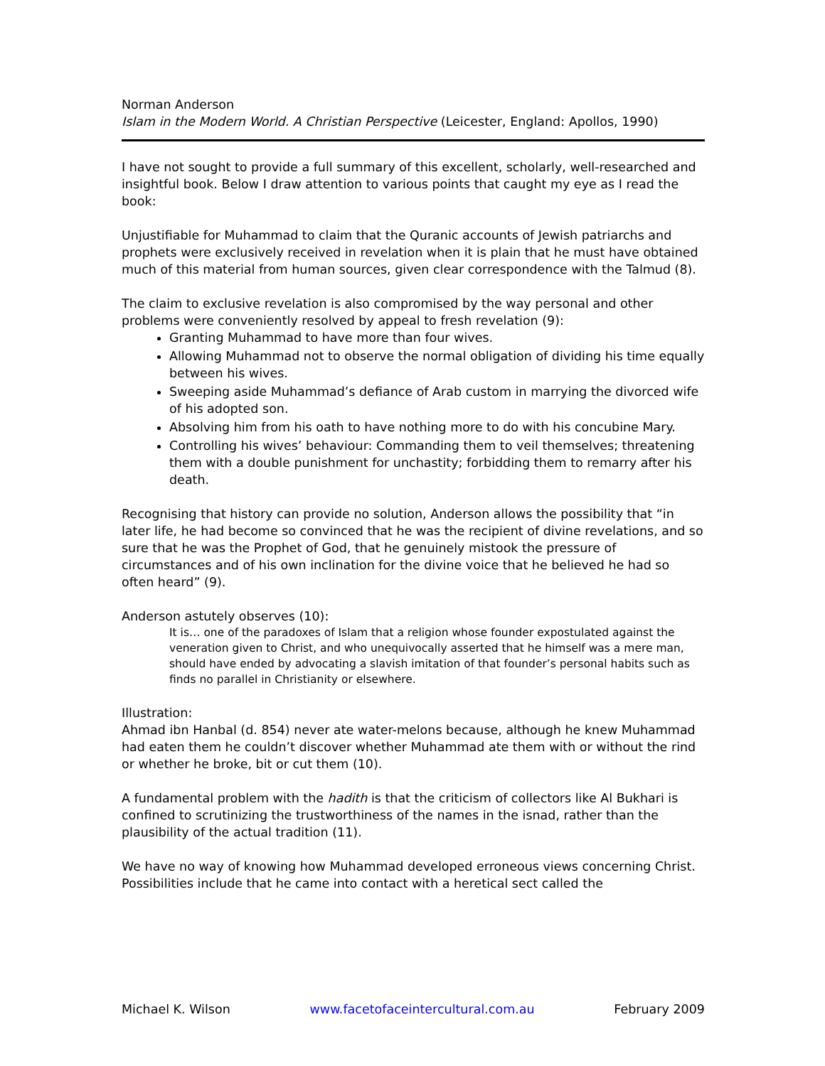Norman Anderson
Islam in the Modern World. A Christian Perspective (Leicester, England: Apollos, 1990)
I have not sought to provide a full summary of this excellent, scholarly, well-researched and insightful book. Below I draw attention to various points that caught my eye as I read the book:
Unjustifiable for Muhammad to claim that the Quranic accounts of Jewish patriarchs and prophets were exclusively received in revelation when it is plain that he must have obtained much of this material from human sources, given clear correspondence with the Talmud (8).
The claim to exclusive revelation is also compromised by the way personal and other problems were conveniently resolved by appeal to fresh revelation (9):
Granting Muhammad to have more than four wives.
Allowing Muhammad not to observe the normal obligation of dividing his time equally between his wives.
Sweeping aside Muhammad’s defiance of Arab custom in marrying the divorced wife of his adopted son.
Absolving him from his oath to have nothing more to do with his concubine Mary.
Controlling his wives’ behaviour: Commanding them to veil themselves; threatening them with a double punishment for unchastity; forbidding them to remarry after his death.
Recognising that history can provide no solution, Anderson allows the possibility that “in later life, he had become so convinced that he was the recipient of divine revelations, and so sure that he was the Prophet of God, that he genuinely mistook the pressure of circumstances and of his own inclination for the divine voice that he believed he had so often heard” (9).
Anderson astutely observes (10):
It is… one of the paradoxes of Islam that a religion whose founder expostulated against the veneration given to Christ, and who unequivocally asserted that he himself was a mere man, should have ended by advocating a slavish imitation of that founder’s personal habits such as finds no parallel in Christianity or elsewhere.
Illustration:
Ahmad ibn Hanbal (d. 854) never ate water-melons because, although he knew Muhammad had eaten them he couldn’t discover whether Muhammad ate them with or without the rind or whether he broke, bit or cut them (10).
A fundamental problem with the hadith is that the criticism of collectors like Al Bukhari is confined to scrutinizing the trustworthiness of the names in the isnad, rather than the plausibility of the actual tradition (11).
We have no way of knowing how Muhammad developed erroneous views concerning Christ. Possibilities include that he came into contact with a heretical sect called the
Michael K. Wilson www.facetofaceintercultural.com.au February 2009